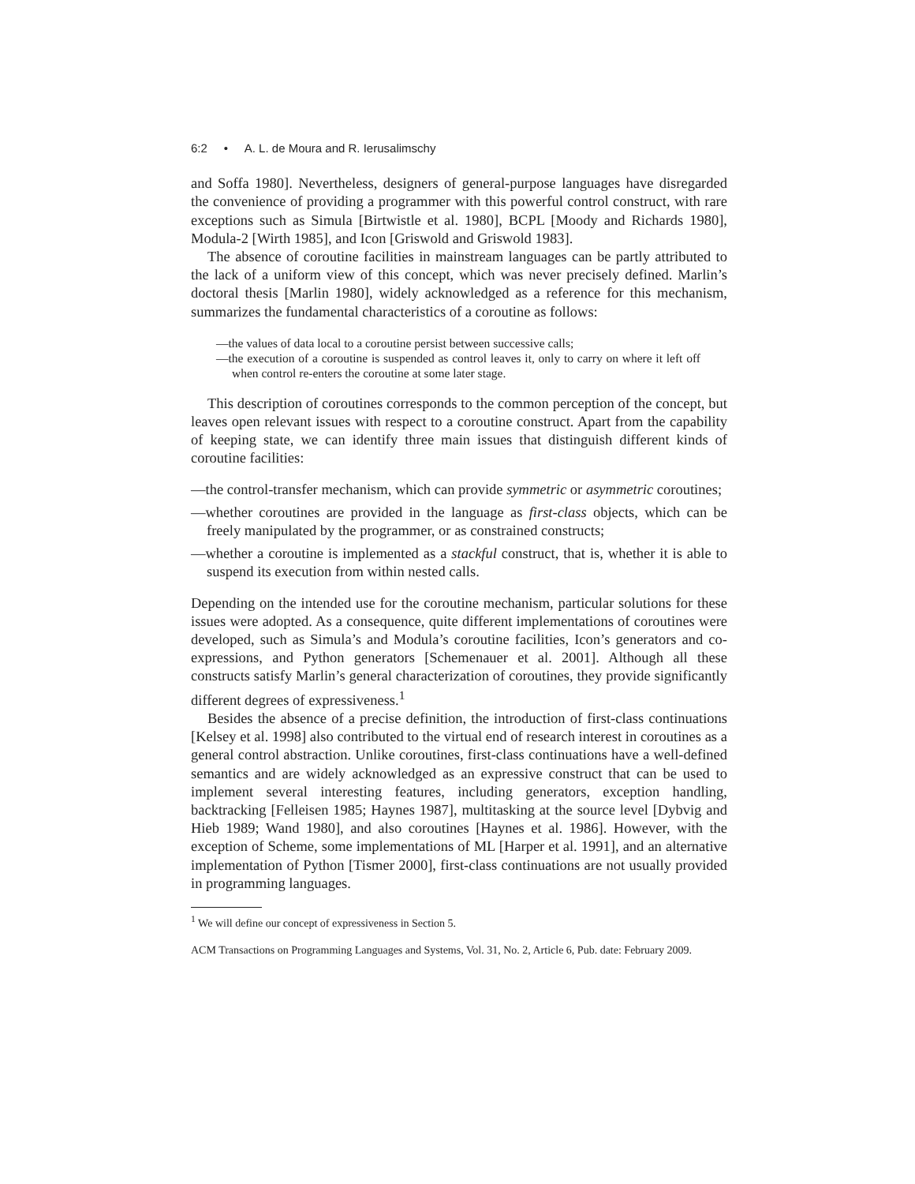6:2 • A. L. de Moura and R. Ierusalimschy
and Soffa 1980]. Nevertheless, designers of general-purpose languages have disregarded the convenience of providing a programmer with this powerful control construct, with rare exceptions such as Simula [Birtwistle et al. 1980], BCPL [Moody and Richards 1980], Modula-2 [Wirth 1985], and Icon [Griswold and Griswold 1983].
The absence of coroutine facilities in mainstream languages can be partly attributed to the lack of a uniform view of this concept, which was never precisely defined. Marlin’s doctoral thesis [Marlin 1980], widely acknowledged as a reference for this mechanism, summarizes the fundamental characteristics of a coroutine as follows:
—the values of data local to a coroutine persist between successive calls;
—the execution of a coroutine is suspended as control leaves it, only to carry on where it left off when control re-enters the coroutine at some later stage.
This description of coroutines corresponds to the common perception of the concept, but leaves open relevant issues with respect to a coroutine construct. Apart from the capability of keeping state, we can identify three main issues that distinguish different kinds of coroutine facilities:
—the control-transfer mechanism, which can provide symmetric or asymmetric coroutines;
—whether coroutines are provided in the language as first-class objects, which can be freely manipulated by the programmer, or as constrained constructs;
—whether a coroutine is implemented as a stackful construct, that is, whether it is able to suspend its execution from within nested calls.
Depending on the intended use for the coroutine mechanism, particular solutions for these issues were adopted. As a consequence, quite different implementations of coroutines were developed, such as Simula’s and Modula’s coroutine facilities, Icon’s generators and co-expressions, and Python generators [Schemenauer et al. 2001]. Although all these constructs satisfy Marlin’s general characterization of coroutines, they provide significantly different degrees of expressiveness.<sup>1</sup>
Besides the absence of a precise definition, the introduction of first-class continuations [Kelsey et al. 1998] also contributed to the virtual end of research interest in coroutines as a general control abstraction. Unlike coroutines, first-class continuations have a well-defined semantics and are widely acknowledged as an expressive construct that can be used to implement several interesting features, including generators, exception handling, backtracking [Felleisen 1985; Haynes 1987], multitasking at the source level [Dybvig and Hieb 1989; Wand 1980], and also coroutines [Haynes et al. 1986]. However, with the exception of Scheme, some implementations of ML [Harper et al. 1991], and an alternative implementation of Python [Tismer 2000], first-class continuations are not usually provided in programming languages.
<sup>1</sup> We will define our concept of expressiveness in Section 5.
ACM Transactions on Programming Languages and Systems, Vol. 31, No. 2, Article 6, Pub. date: February 2009.